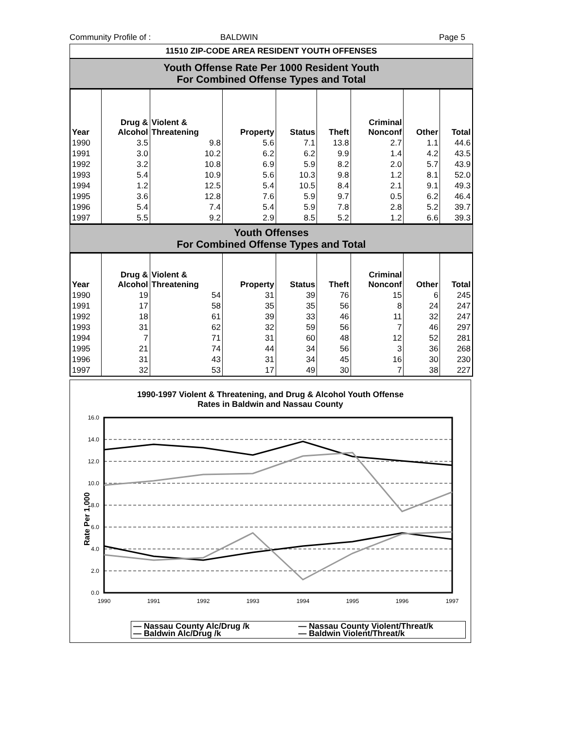Community Profile of : BALDWIN Page 5
11510 ZIP-CODE AREA RESIDENT YOUTH OFFENSES
Youth Offense Rate Per 1000 Resident Youth
For Combined Offense Types and Total
| Year | Drug & Alcohol | Violent & Threatening | Property | Status | Theft | Criminal Nonconf | Other | Total |
| --- | --- | --- | --- | --- | --- | --- | --- | --- |
| 1990 | 3.5 | 9.8 | 5.6 | 7.1 | 13.8 | 2.7 | 1.1 | 44.6 |
| 1991 | 3.0 | 10.2 | 6.2 | 6.2 | 9.9 | 1.4 | 4.2 | 43.5 |
| 1992 | 3.2 | 10.8 | 6.9 | 5.9 | 8.2 | 2.0 | 5.7 | 43.9 |
| 1993 | 5.4 | 10.9 | 5.6 | 10.3 | 9.8 | 1.2 | 8.1 | 52.0 |
| 1994 | 1.2 | 12.5 | 5.4 | 10.5 | 8.4 | 2.1 | 9.1 | 49.3 |
| 1995 | 3.6 | 12.8 | 7.6 | 5.9 | 9.7 | 0.5 | 6.2 | 46.4 |
| 1996 | 5.4 | 7.4 | 5.4 | 5.9 | 7.8 | 2.8 | 5.2 | 39.7 |
| 1997 | 5.5 | 9.2 | 2.9 | 8.5 | 5.2 | 1.2 | 6.6 | 39.3 |
Youth Offenses
For Combined Offense Types and Total
| Year | Drug & Alcohol | Violent & Threatening | Property | Status | Theft | Criminal Nonconf | Other | Total |
| --- | --- | --- | --- | --- | --- | --- | --- | --- |
| 1990 | 19 | 54 | 31 | 39 | 76 | 15 | 6 | 245 |
| 1991 | 17 | 58 | 35 | 35 | 56 | 8 | 24 | 247 |
| 1992 | 18 | 61 | 39 | 33 | 46 | 11 | 32 | 247 |
| 1993 | 31 | 62 | 32 | 59 | 56 | 7 | 46 | 297 |
| 1994 | 7 | 71 | 31 | 60 | 48 | 12 | 52 | 281 |
| 1995 | 21 | 74 | 44 | 34 | 56 | 3 | 36 | 268 |
| 1996 | 31 | 43 | 31 | 34 | 45 | 16 | 30 | 230 |
| 1997 | 32 | 53 | 17 | 49 | 30 | 7 | 38 | 227 |
1990-1997 Violent & Threatening, and Drug & Alcohol Youth Offense
Rates in Baldwin and Nassau County
16.0
14.0
12.0
10.0
8.0
6.0
4.0
2.0
0.0
Rate Per 1,000
1990
1991
1992
1993
1994
1995
1996
1997
— Nassau County Alc/Drug /k — Nassau County Violent/Threat/k — Baldwin Alc/Drug /k — Baldwin Violent/Threat/k